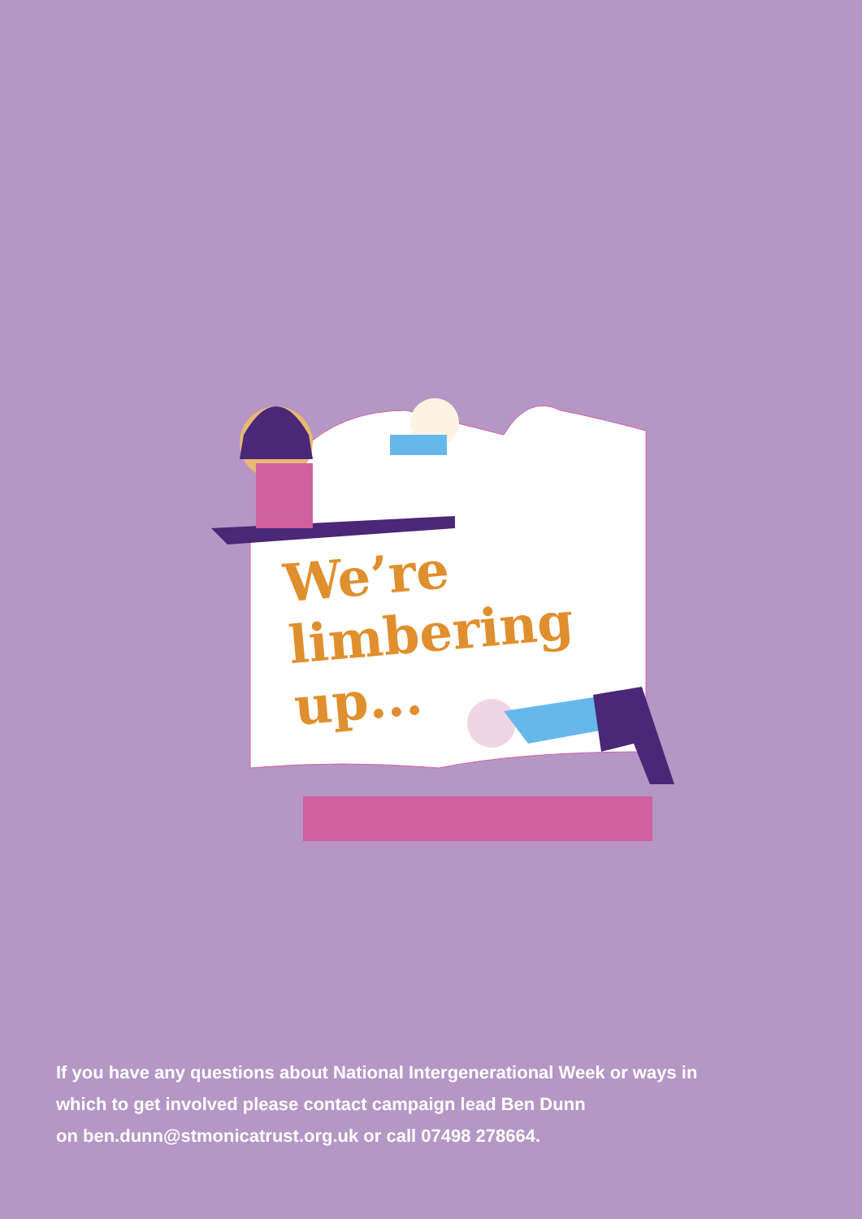We’re
limbering
up...
If you have any questions about National Intergenerational Week or ways in
which to get involved please contact campaign lead Ben Dunn
on ben.dunn@stmonicatrust.org.uk or call 07498 278664.